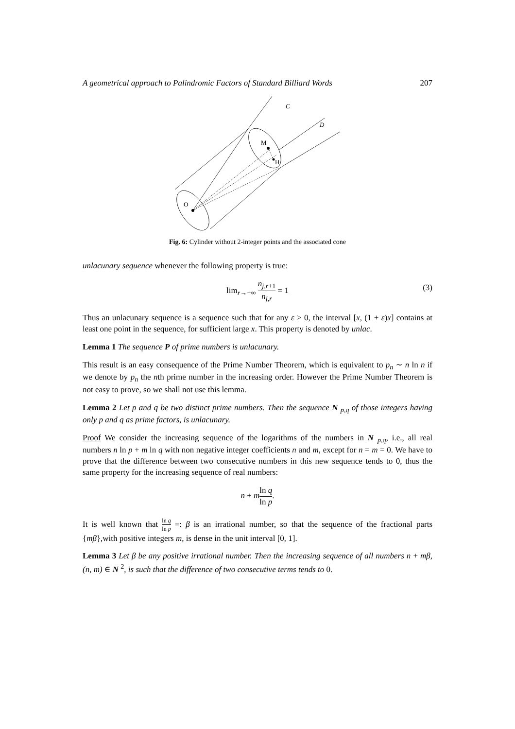A geometrical approach to Palindromic Factors of Standard Billiard Words 207
O
M
H
C
D
Fig. 6: Cylinder without 2-integer points and the associated cone
unlacunary sequence whenever the following property is true:
lim<sub>r→+∞</sub> n<sub>j,r+1</sub> n<sub>j,r</sub> = 1
(3)
Thus an unlacunary sequence is a sequence such that for any ε > 0, the interval [x, (1 + ε)x] contains at least one point in the sequence, for sufficient large x. This property is denoted by unlac.
Lemma 1 The sequence P of prime numbers is unlacunary.
This result is an easy consequence of the Prime Number Theorem, which is equivalent to p<sub>n</sub> ∼ n ln n if we denote by p<sub>n</sub> the nth prime number in the increasing order. However the Prime Number Theorem is not easy to prove, so we shall not use this lemma.
Lemma 2 Let p and q be two distinct prime numbers. Then the sequence N <sub>p,q</sub> of those integers having only p and q as prime factors, is unlacunary.
Proof We consider the increasing sequence of the logarithms of the numbers in N <sub>p,q</sub>, i.e., all real numbers n ln p + m ln q with non negative integer coefficients n and m, except for n = m = 0. We have to prove that the difference between two consecutive numbers in this new sequence tends to 0, thus the same property for the increasing sequence of real numbers:
n + mln q ln p.
It is well known that ln q ln p =: β is an irrational number, so that the sequence of the fractional parts {mβ},with positive integers m, is dense in the unit interval [0, 1].
Lemma 3 Let β be any positive irrational number. Then the increasing sequence of all numbers n + mβ, (n, m) ∈ N <sup>2</sup>, is such that the difference of two consecutive terms tends to 0.